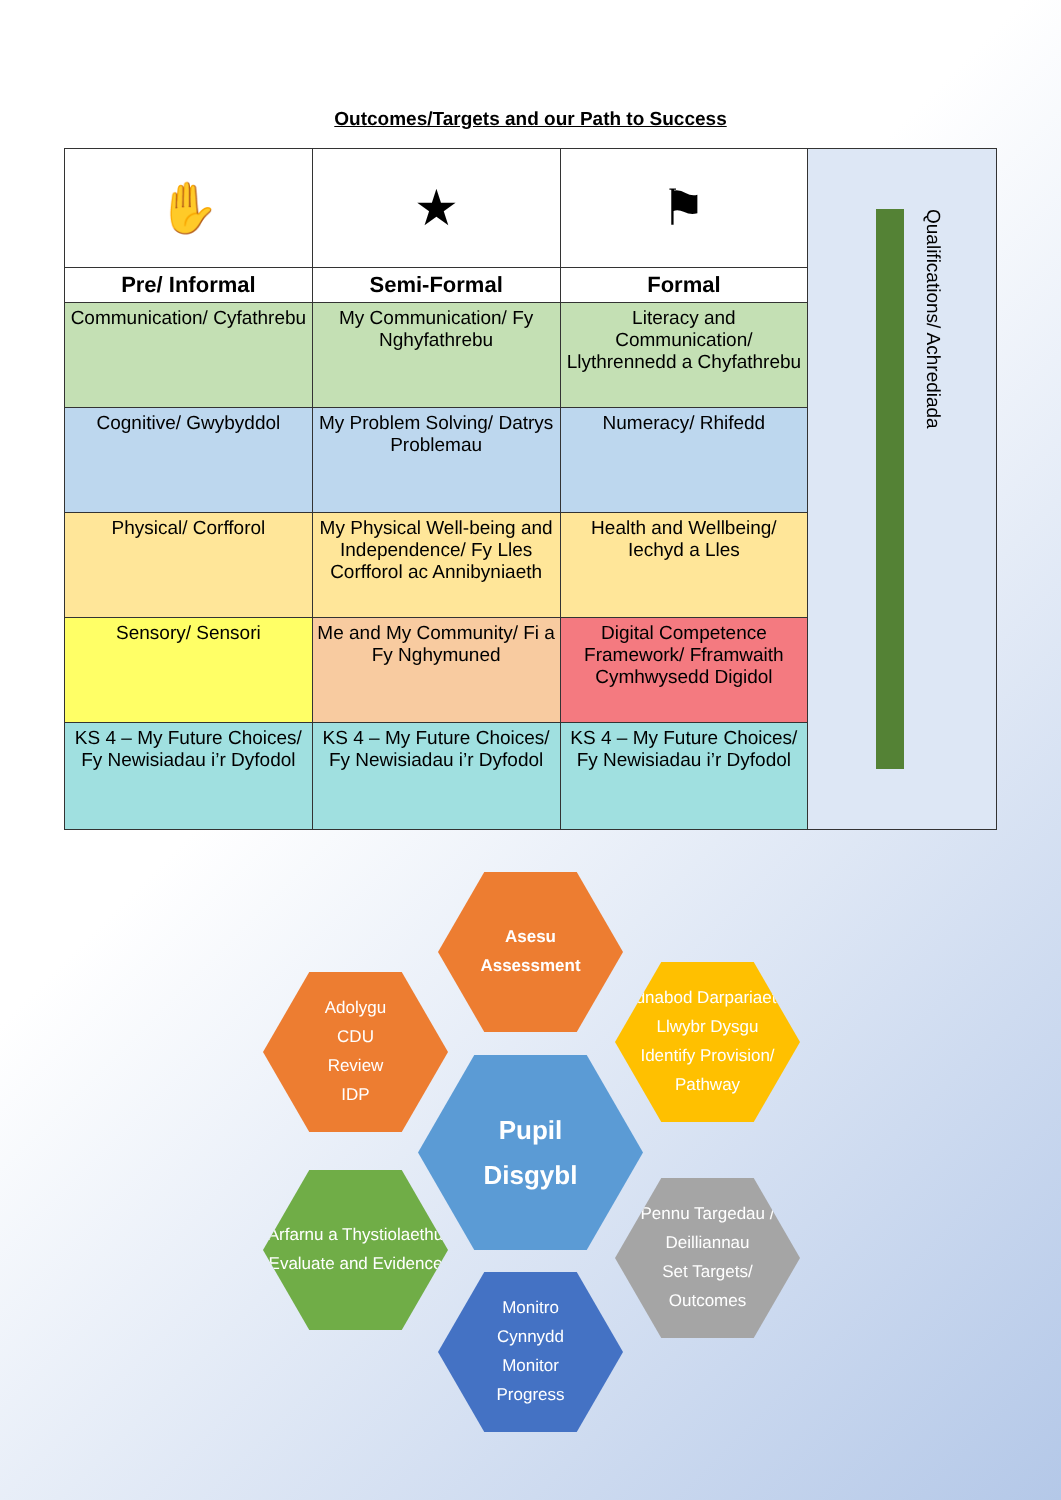Outcomes/Targets and our Path to Success
| ✋ | ★ | ⚑ | Qualifications/ Achrediada |
| Pre/ Informal | Semi-Formal | Formal | |
| Communication/ Cyfathrebu | My Communication/ Fy Nghyfathrebu | Literacy and Communication/ Llythrennedd a Chyfathrebu | |
| Cognitive/ Gwybyddol | My Problem Solving/ Datrys Problemau | Numeracy/ Rhifedd | |
| Physical/ Corfforol | My Physical Well-being and Independence/ Fy Lles Corfforol ac Annibyniaeth | Health and Wellbeing/ Iechyd a Lles | |
| Sensory/ Sensori | Me and My Community/ Fi a Fy Nghymuned | Digital Competence Framework/ Fframwaith Cymhwysedd Digidol | |
| KS 4 – My Future Choices/ Fy Newisiadau i’r Dyfodol | KS 4 – My Future Choices/ Fy Newisiadau i’r Dyfodol | KS 4 – My Future Choices/ Fy Newisiadau i’r Dyfodol | |
Asesu
Assessment
Adnabod Darpariaeth/
Llwybr Dysgu
Identify Provision/
Pathway
Adolygu
CDU
Review
IDP
Pupil
Disgybl
Arfarnu a Thystiolaethu
Evaluate and Evidence
Pennu Targedau /
Deilliannau
Set Targets/
Outcomes
Monitro
Cynnydd
Monitor
Progress